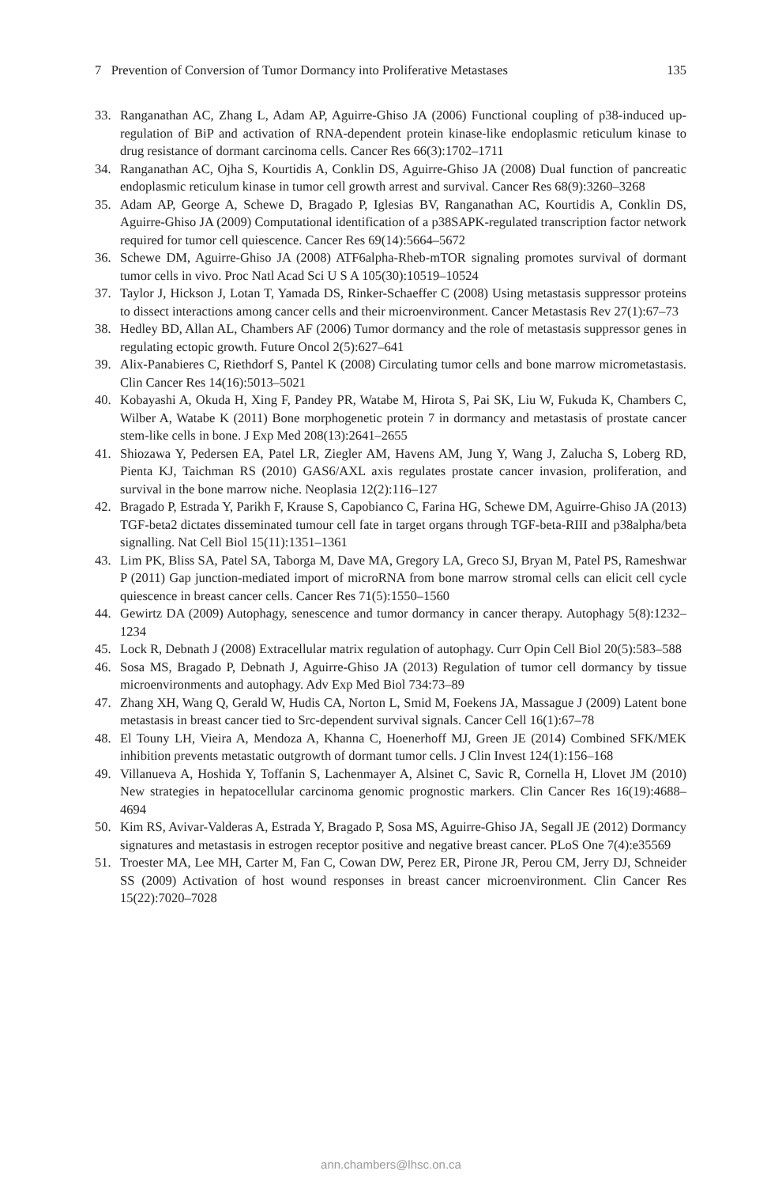7 Prevention of Conversion of Tumor Dormancy into Proliferative Metastases 135
33. Ranganathan AC, Zhang L, Adam AP, Aguirre-Ghiso JA (2006) Functional coupling of p38-induced up-regulation of BiP and activation of RNA-dependent protein kinase-like endoplasmic reticulum kinase to drug resistance of dormant carcinoma cells. Cancer Res 66(3):1702–1711
34. Ranganathan AC, Ojha S, Kourtidis A, Conklin DS, Aguirre-Ghiso JA (2008) Dual function of pancreatic endoplasmic reticulum kinase in tumor cell growth arrest and survival. Cancer Res 68(9):3260–3268
35. Adam AP, George A, Schewe D, Bragado P, Iglesias BV, Ranganathan AC, Kourtidis A, Conklin DS, Aguirre-Ghiso JA (2009) Computational identification of a p38SAPK-regulated transcription factor network required for tumor cell quiescence. Cancer Res 69(14):5664–5672
36. Schewe DM, Aguirre-Ghiso JA (2008) ATF6alpha-Rheb-mTOR signaling promotes survival of dormant tumor cells in vivo. Proc Natl Acad Sci U S A 105(30):10519–10524
37. Taylor J, Hickson J, Lotan T, Yamada DS, Rinker-Schaeffer C (2008) Using metastasis suppressor proteins to dissect interactions among cancer cells and their microenvironment. Cancer Metastasis Rev 27(1):67–73
38. Hedley BD, Allan AL, Chambers AF (2006) Tumor dormancy and the role of metastasis suppressor genes in regulating ectopic growth. Future Oncol 2(5):627–641
39. Alix-Panabieres C, Riethdorf S, Pantel K (2008) Circulating tumor cells and bone marrow micrometastasis. Clin Cancer Res 14(16):5013–5021
40. Kobayashi A, Okuda H, Xing F, Pandey PR, Watabe M, Hirota S, Pai SK, Liu W, Fukuda K, Chambers C, Wilber A, Watabe K (2011) Bone morphogenetic protein 7 in dormancy and metastasis of prostate cancer stem-like cells in bone. J Exp Med 208(13):2641–2655
41. Shiozawa Y, Pedersen EA, Patel LR, Ziegler AM, Havens AM, Jung Y, Wang J, Zalucha S, Loberg RD, Pienta KJ, Taichman RS (2010) GAS6/AXL axis regulates prostate cancer invasion, proliferation, and survival in the bone marrow niche. Neoplasia 12(2):116–127
42. Bragado P, Estrada Y, Parikh F, Krause S, Capobianco C, Farina HG, Schewe DM, Aguirre-Ghiso JA (2013) TGF-beta2 dictates disseminated tumour cell fate in target organs through TGF-beta-RIII and p38alpha/beta signalling. Nat Cell Biol 15(11):1351–1361
43. Lim PK, Bliss SA, Patel SA, Taborga M, Dave MA, Gregory LA, Greco SJ, Bryan M, Patel PS, Rameshwar P (2011) Gap junction-mediated import of microRNA from bone marrow stromal cells can elicit cell cycle quiescence in breast cancer cells. Cancer Res 71(5):1550–1560
44. Gewirtz DA (2009) Autophagy, senescence and tumor dormancy in cancer therapy. Autophagy 5(8):1232–1234
45. Lock R, Debnath J (2008) Extracellular matrix regulation of autophagy. Curr Opin Cell Biol 20(5):583–588
46. Sosa MS, Bragado P, Debnath J, Aguirre-Ghiso JA (2013) Regulation of tumor cell dormancy by tissue microenvironments and autophagy. Adv Exp Med Biol 734:73–89
47. Zhang XH, Wang Q, Gerald W, Hudis CA, Norton L, Smid M, Foekens JA, Massague J (2009) Latent bone metastasis in breast cancer tied to Src-dependent survival signals. Cancer Cell 16(1):67–78
48. El Touny LH, Vieira A, Mendoza A, Khanna C, Hoenerhoff MJ, Green JE (2014) Combined SFK/MEK inhibition prevents metastatic outgrowth of dormant tumor cells. J Clin Invest 124(1):156–168
49. Villanueva A, Hoshida Y, Toffanin S, Lachenmayer A, Alsinet C, Savic R, Cornella H, Llovet JM (2010) New strategies in hepatocellular carcinoma genomic prognostic markers. Clin Cancer Res 16(19):4688–4694
50. Kim RS, Avivar-Valderas A, Estrada Y, Bragado P, Sosa MS, Aguirre-Ghiso JA, Segall JE (2012) Dormancy signatures and metastasis in estrogen receptor positive and negative breast cancer. PLoS One 7(4):e35569
51. Troester MA, Lee MH, Carter M, Fan C, Cowan DW, Perez ER, Pirone JR, Perou CM, Jerry DJ, Schneider SS (2009) Activation of host wound responses in breast cancer microenvironment. Clin Cancer Res 15(22):7020–7028
ann.chambers@lhsc.on.ca